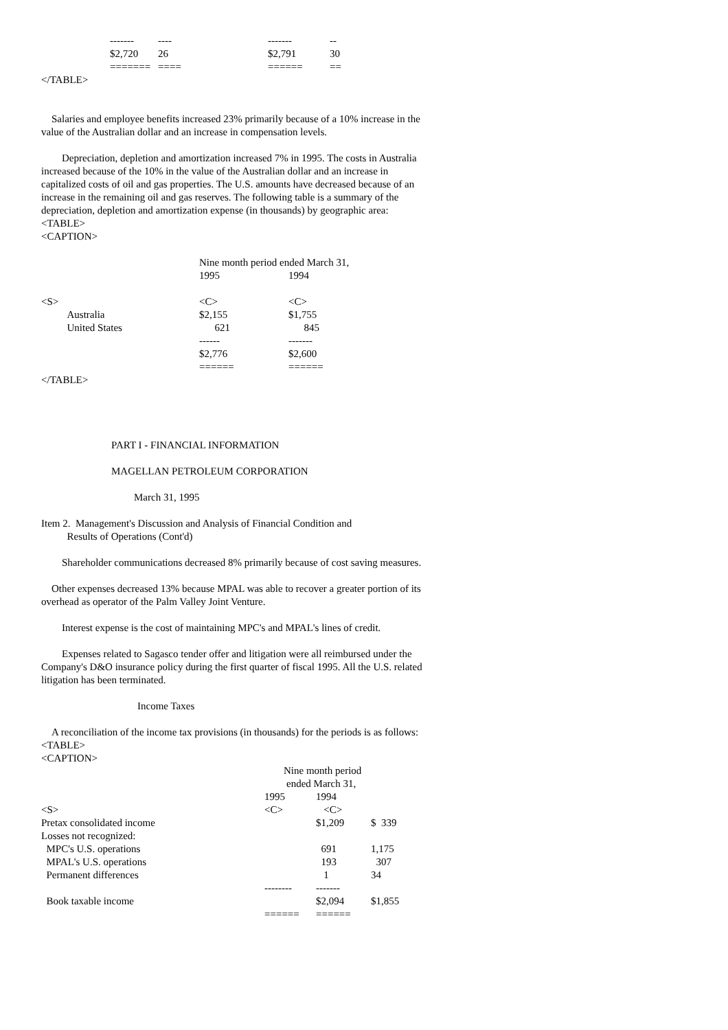| ------- | ---- | ------- | -- |
| $2,720 | 26 | $2,791 | 30 |
| ======= | ==== | ====== | == |
</TABLE>
Salaries and employee benefits increased 23% primarily because of a 10% increase in the value of the Australian dollar and an increase in compensation levels.
Depreciation, depletion and amortization increased 7% in 1995. The costs in Australia increased because of the 10% in the value of the Australian dollar and an increase in capitalized costs of oil and gas properties. The U.S. amounts have decreased because of an increase in the remaining oil and gas reserves. The following table is a summary of the depreciation, depletion and amortization expense (in thousands) by geographic area:
<TABLE>
<CAPTION>
| | Nine month period ended March 31, | |
| | 1995 | 1994 |
| <S> | <C> | <C> |
| Australia | $2,155 | $1,755 |
| United States | 621 | 845 |
| | ------ | ------- |
| | $2,776 | $2,600 |
| | ====== | ====== |
</TABLE>
PART I - FINANCIAL INFORMATION
MAGELLAN PETROLEUM CORPORATION
March 31, 1995
Item 2. Management's Discussion and Analysis of Financial Condition and
Results of Operations (Cont'd)
Shareholder communications decreased 8% primarily because of cost saving measures.
Other expenses decreased 13% because MPAL was able to recover a greater portion of its overhead as operator of the Palm Valley Joint Venture.
Interest expense is the cost of maintaining MPC's and MPAL's lines of credit.
Expenses related to Sagasco tender offer and litigation were all reimbursed under the Company's D&O insurance policy during the first quarter of fiscal 1995. All the U.S. related litigation has been terminated.
Income Taxes
A reconciliation of the income tax provisions (in thousands) for the periods is as follows:
<TABLE>
<CAPTION>
| | Nine month period | | |
| | ended March 31, | | |
| | 1995 | 1994 | |
| <S> | <C> | <C> | |
| Pretax consolidated income | | $1,209 | $ 339 |
| Losses not recognized: | | | |
| MPC's U.S. operations | | 691 | 1,175 |
| MPAL's U.S. operations | | 193 | 307 |
| Permanent differences | | 1 | 34 |
| | -------- | ------- | |
| Book taxable income | | $2,094 | $1,855 |
| | ====== | ====== | |